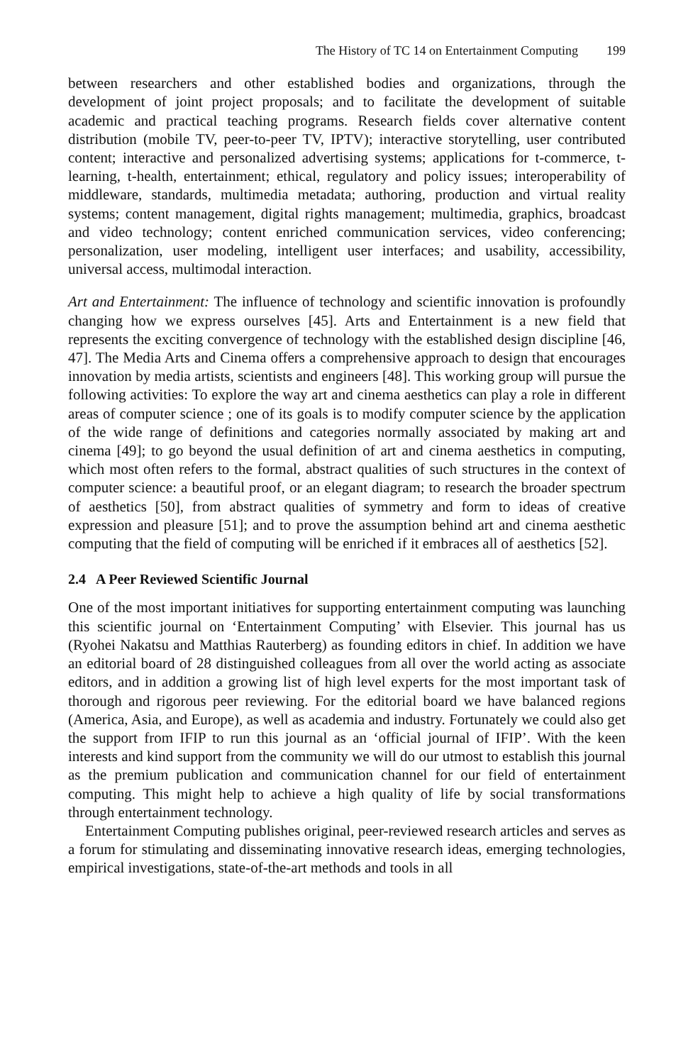The History of TC 14 on Entertainment Computing 199
between researchers and other established bodies and organizations, through the development of joint project proposals; and to facilitate the development of suitable academic and practical teaching programs. Research fields cover alternative content distribution (mobile TV, peer-to-peer TV, IPTV); interactive storytelling, user contributed content; interactive and personalized advertising systems; applications for t-commerce, t-learning, t-health, entertainment; ethical, regulatory and policy issues; interoperability of middleware, standards, multimedia metadata; authoring, production and virtual reality systems; content management, digital rights management; multimedia, graphics, broadcast and video technology; content enriched communication services, video conferencing; personalization, user modeling, intelligent user interfaces; and usability, accessibility, universal access, multimodal interaction.
Art and Entertainment: The influence of technology and scientific innovation is profoundly changing how we express ourselves [45]. Arts and Entertainment is a new field that represents the exciting convergence of technology with the established design discipline [46, 47]. The Media Arts and Cinema offers a comprehensive approach to design that encourages innovation by media artists, scientists and engineers [48]. This working group will pursue the following activities: To explore the way art and cinema aesthetics can play a role in different areas of computer science ; one of its goals is to modify computer science by the application of the wide range of definitions and categories normally associated by making art and cinema [49]; to go beyond the usual definition of art and cinema aesthetics in computing, which most often refers to the formal, abstract qualities of such structures in the context of computer science: a beautiful proof, or an elegant diagram; to research the broader spectrum of aesthetics [50], from abstract qualities of symmetry and form to ideas of creative expression and pleasure [51]; and to prove the assumption behind art and cinema aesthetic computing that the field of computing will be enriched if it embraces all of aesthetics [52].
2.4 A Peer Reviewed Scientific Journal
One of the most important initiatives for supporting entertainment computing was launching this scientific journal on ‘Entertainment Computing’ with Elsevier. This journal has us (Ryohei Nakatsu and Matthias Rauterberg) as founding editors in chief. In addition we have an editorial board of 28 distinguished colleagues from all over the world acting as associate editors, and in addition a growing list of high level experts for the most important task of thorough and rigorous peer reviewing. For the editorial board we have balanced regions (America, Asia, and Europe), as well as academia and industry. Fortunately we could also get the support from IFIP to run this journal as an ‘official journal of IFIP’. With the keen interests and kind support from the community we will do our utmost to establish this journal as the premium publication and communication channel for our field of entertainment computing. This might help to achieve a high quality of life by social transformations through entertainment technology.
Entertainment Computing publishes original, peer-reviewed research articles and serves as a forum for stimulating and disseminating innovative research ideas, emerging technologies, empirical investigations, state-of-the-art methods and tools in all